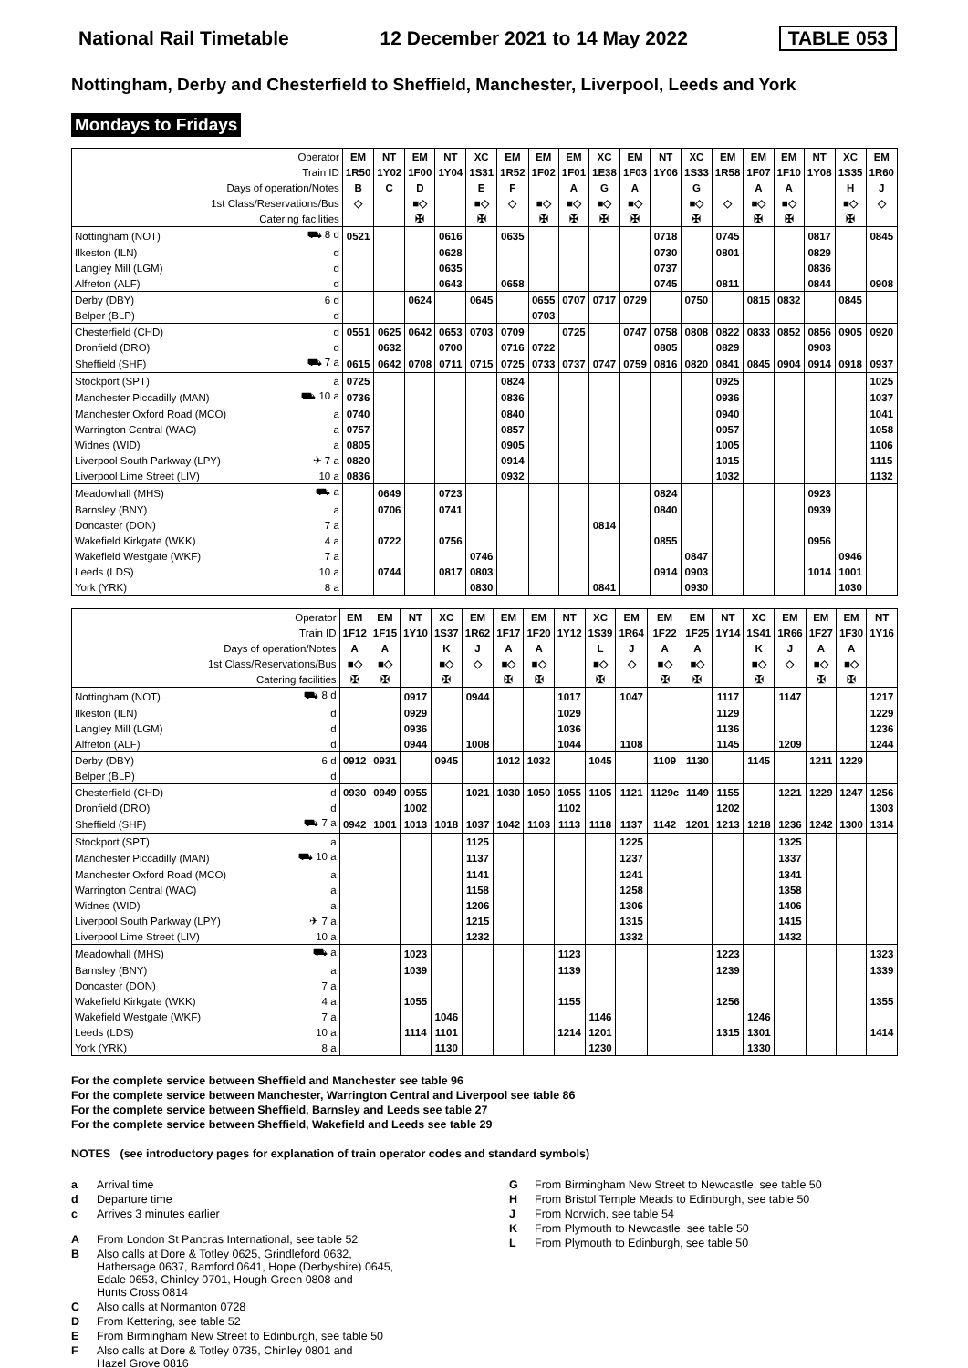National Rail Timetable 12 December 2021 to 14 May 2022 TABLE 053
Nottingham, Derby and Chesterfield to Sheffield, Manchester, Liverpool, Leeds and York
Mondays to Fridays
| Operator | | EM | NT | EM | NT | XC | EM | EM | EM | XC | EM | NT | XC | EM | EM | EM | NT | XC | EM |
| --- | --- | --- | --- | --- | --- | --- | --- | --- | --- | --- | --- | --- | --- | --- | --- | --- | --- | --- | --- |
| Train ID | | 1R50 | 1Y02 | 1F00 | 1Y04 | 1S31 | 1R52 | 1F02 | 1F01 | 1E38 | 1F03 | 1Y06 | 1S33 | 1R58 | 1F07 | 1F10 | 1Y08 | 1S35 | 1R60 |
| Days of operation/Notes | | B | C | D | | E | F | | A | G | A | | G | | A | A | | H | J |
| 1st Class/Reservations/Bus | | ◇ | | ■◇ | | ■◇ | ◇ | ■◇ | ■◇ | ■◇ | ■◇ | | ■◇ | ◇ | ■◇ | ■◇ | | ■◇ | ◇ |
| Catering facilities | | | | ✠ | | ✠ | | ✠ | ✠ | ✠ | ✠ | | ✠ | | ✠ | ✠ | | ✠ | |
| Nottingham (NOT) | ⛟ 8 d | 0521 | | | 0616 | | 0635 | | | | | 0718 | | 0745 | | | 0817 | | 0845 |
| Ilkeston (ILN) | d | | | | 0628 | | | | | | | 0730 | | 0801 | | | 0829 | | |
| Langley Mill (LGM) | d | | | | 0635 | | | | | | | 0737 | | | | | 0836 | | |
| Alfreton (ALF) | d | | | | 0643 | | 0658 | | | | | 0745 | | 0811 | | | 0844 | | 0908 |
| Derby (DBY) | 6 d | | | 0624 | | 0645 | | 0655 | 0707 | 0717 | 0729 | | 0750 | | 0815 | 0832 | | 0845 | |
| Belper (BLP) | d | | | | | | | 0703 | | | | | | | | | | | |
| Chesterfield (CHD) | d | 0551 | 0625 | 0642 | 0653 | 0703 | 0709 | | 0725 | | 0747 | 0758 | 0808 | 0822 | 0833 | 0852 | 0856 | 0905 | 0920 |
| Dronfield (DRO) | d | | 0632 | | 0700 | | 0716 | 0722 | | | | 0805 | | 0829 | | | 0903 | | |
| Sheffield (SHF) | ⛟ 7 a | 0615 | 0642 | 0708 | 0711 | 0715 | 0725 | 0733 | 0737 | 0747 | 0759 | 0816 | 0820 | 0841 | 0845 | 0904 | 0914 | 0918 | 0937 |
| Stockport (SPT) | a | 0725 | | | | | 0824 | | | | | | | 0925 | | | | | 1025 |
| Manchester Piccadilly (MAN) | ⛟ 10 a | 0736 | | | | | 0836 | | | | | | | 0936 | | | | | 1037 |
| Manchester Oxford Road (MCO) | a | 0740 | | | | | 0840 | | | | | | | 0940 | | | | | 1041 |
| Warrington Central (WAC) | a | 0757 | | | | | 0857 | | | | | | | 0957 | | | | | 1058 |
| Widnes (WID) | a | 0805 | | | | | 0905 | | | | | | | 1005 | | | | | 1106 |
| Liverpool South Parkway (LPY) | ✈ 7 a | 0820 | | | | | 0914 | | | | | | | 1015 | | | | | 1115 |
| Liverpool Lime Street (LIV) | 10 a | 0836 | | | | | 0932 | | | | | | | 1032 | | | | | 1132 |
| Meadowhall (MHS) | ⛟ a | | 0649 | | 0723 | | | | | | | 0824 | | | | | 0923 | | |
| Barnsley (BNY) | a | | 0706 | | 0741 | | | | | | | 0840 | | | | | 0939 | | |
| Doncaster (DON) | 7 a | | | | | | | | | 0814 | | | | | | | | | |
| Wakefield Kirkgate (WKK) | 4 a | | 0722 | | 0756 | | | | | | | 0855 | | | | | 0956 | | |
| Wakefield Westgate (WKF) | 7 a | | | | | 0746 | | | | | | | 0847 | | | | | 0946 | |
| Leeds (LDS) | 10 a | | 0744 | | 0817 | 0803 | | | | | | 0914 | 0903 | | | | 1014 | 1001 | |
| York (YRK) | 8 a | | | | | 0830 | | | | 0841 | | | 0930 | | | | | 1030 | |
| Operator | | EM | EM | NT | XC | EM | EM | EM | NT | XC | EM | EM | EM | NT | XC | EM | EM | EM | NT |
| --- | --- | --- | --- | --- | --- | --- | --- | --- | --- | --- | --- | --- | --- | --- | --- | --- | --- | --- | --- |
| Train ID | | 1F12 | 1F15 | 1Y10 | 1S37 | 1R62 | 1F17 | 1F20 | 1Y12 | 1S39 | 1R64 | 1F22 | 1F25 | 1Y14 | 1S41 | 1R66 | 1F27 | 1F30 | 1Y16 |
| Days of operation/Notes | | A | A | | K | J | A | A | | L | J | A | A | | K | J | A | A | |
| 1st Class/Reservations/Bus | | ■◇ | ■◇ | | ■◇ | ◇ | ■◇ | ■◇ | | ■◇ | ◇ | ■◇ | ■◇ | | ■◇ | ◇ | ■◇ | ■◇ | |
| Catering facilities | | ✠ | ✠ | | ✠ | | ✠ | ✠ | | ✠ | | ✠ | ✠ | | ✠ | | ✠ | ✠ | |
| Nottingham (NOT) | ⛟ 8 d | | | 0917 | | 0944 | | | 1017 | | 1047 | | | 1117 | | 1147 | | | 1217 |
| Ilkeston (ILN) | d | | | 0929 | | | | | 1029 | | | | | 1129 | | | | | 1229 |
| Langley Mill (LGM) | d | | | 0936 | | | | | 1036 | | | | | 1136 | | | | | 1236 |
| Alfreton (ALF) | d | | | 0944 | | 1008 | | | 1044 | | 1108 | | | 1145 | | 1209 | | | 1244 |
| Derby (DBY) | 6 d | 0912 | 0931 | | 0945 | | 1012 | 1032 | | 1045 | | 1109 | 1130 | | 1145 | | 1211 | 1229 | |
| Belper (BLP) | d | | | | | | | | | | | | | | | | | | |
| Chesterfield (CHD) | d | 0930 | 0949 | 0955 | | 1021 | 1030 | 1050 | 1055 | 1105 | 1121 | 1129c | 1149 | 1155 | | 1221 | 1229 | 1247 | 1256 |
| Dronfield (DRO) | d | | | 1002 | | | | | 1102 | | | | | 1202 | | | | | 1303 |
| Sheffield (SHF) | ⛟ 7 a | 0942 | 1001 | 1013 | 1018 | 1037 | 1042 | 1103 | 1113 | 1118 | 1137 | 1142 | 1201 | 1213 | 1218 | 1236 | 1242 | 1300 | 1314 |
| Stockport (SPT) | a | | | | | 1125 | | | | | 1225 | | | | | 1325 | | | |
| Manchester Piccadilly (MAN) | ⛟ 10 a | | | | | 1137 | | | | | 1237 | | | | | 1337 | | | |
| Manchester Oxford Road (MCO) | a | | | | | 1141 | | | | | 1241 | | | | | 1341 | | | |
| Warrington Central (WAC) | a | | | | | 1158 | | | | | 1258 | | | | | 1358 | | | |
| Widnes (WID) | a | | | | | 1206 | | | | | 1306 | | | | | 1406 | | | |
| Liverpool South Parkway (LPY) | ✈ 7 a | | | | | 1215 | | | | | 1315 | | | | | 1415 | | | |
| Liverpool Lime Street (LIV) | 10 a | | | | | 1232 | | | | | 1332 | | | | | 1432 | | | |
| Meadowhall (MHS) | ⛟ a | | | 1023 | | | | | 1123 | | | | | 1223 | | | | | 1323 |
| Barnsley (BNY) | a | | | 1039 | | | | | 1139 | | | | | 1239 | | | | | 1339 |
| Doncaster (DON) | 7 a | | | | | | | | | | | | | | | | | | |
| Wakefield Kirkgate (WKK) | 4 a | | | 1055 | | | | | 1155 | | | | | 1256 | | | | | 1355 |
| Wakefield Westgate (WKF) | 7 a | | | | 1046 | | | | | 1146 | | | | | 1246 | | | | |
| Leeds (LDS) | 10 a | | | 1114 | 1101 | | | | 1214 | 1201 | | | | 1315 | 1301 | | | | 1414 |
| York (YRK) | 8 a | | | | 1130 | | | | | 1230 | | | | | 1330 | | | | |
For the complete service between Sheffield and Manchester see table 96
For the complete service between Manchester, Warrington Central and Liverpool see table 86
For the complete service between Sheffield, Barnsley and Leeds see table 27
For the complete service between Sheffield, Wakefield and Leeds see table 29
NOTES (see introductory pages for explanation of train operator codes and standard symbols)
a Arrival time
d Departure time
c Arrives 3 minutes earlier
A From London St Pancras International, see table 52
B Also calls at Dore & Totley 0625, Grindleford 0632,
Hathersage 0637, Bamford 0641, Hope (Derbyshire) 0645,
Edale 0653, Chinley 0701, Hough Green 0808 and
Hunts Cross 0814
C Also calls at Normanton 0728
D From Kettering, see table 52
E From Birmingham New Street to Edinburgh, see table 50
F Also calls at Dore & Totley 0735, Chinley 0801 and
Hazel Grove 0816
G From Birmingham New Street to Newcastle, see table 50
H From Bristol Temple Meads to Edinburgh, see table 50
J From Norwich, see table 54
K From Plymouth to Newcastle, see table 50
L From Plymouth to Edinburgh, see table 50